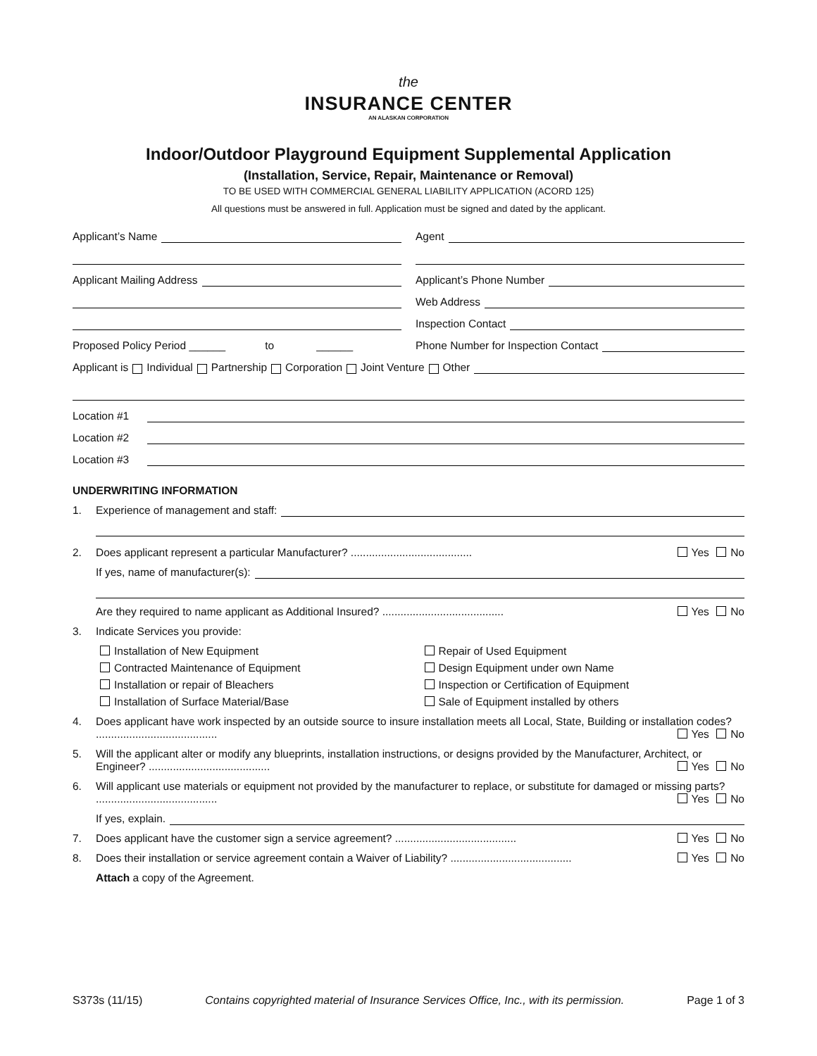the
INSURANCE CENTER
AN ALASKAN CORPORATION
Indoor/Outdoor Playground Equipment Supplemental Application
(Installation, Service, Repair, Maintenance or Removal)
TO BE USED WITH COMMERCIAL GENERAL LIABILITY APPLICATION (ACORD 125)
All questions must be answered in full. Application must be signed and dated by the applicant.
Applicant’s Name
Agent
Applicant Mailing Address
Applicant’s Phone Number
Web Address
Inspection Contact
Proposed Policy Period ______ to ______
Phone Number for Inspection Contact
Applicant is Individual Partnership Corporation Joint Venture Other
Location #1
Location #2
Location #3
UNDERWRITING INFORMATION
1. Experience of management and staff:
2. Does applicant represent a particular Manufacturer? ........................................ Yes No
If yes, name of manufacturer(s):
Are they required to name applicant as Additional Insured? ........................................ Yes No
3. Indicate Services you provide:
Installation of New Equipment
Repair of Used Equipment
Contracted Maintenance of Equipment
Design Equipment under own Name
Installation or repair of Bleachers
Inspection or Certification of Equipment
Installation of Surface Material/Base
Sale of Equipment installed by others
4. Does applicant have work inspected by an outside source to insure installation meets all Local, State, Building or installation codes? ........................................ Yes No
5. Will the applicant alter or modify any blueprints, installation instructions, or designs provided by the Manufacturer, Architect, or Engineer? ........................................ Yes No
6. Will applicant use materials or equipment not provided by the manufacturer to replace, or substitute for damaged or missing parts? ........................................ Yes No
If yes, explain.
7. Does applicant have the customer sign a service agreement? ........................................ Yes No
8. Does their installation or service agreement contain a Waiver of Liability? ........................................ Yes No
Attach a copy of the Agreement.
S373s (11/15) Contains copyrighted material of Insurance Services Office, Inc., with its permission. Page 1 of 3